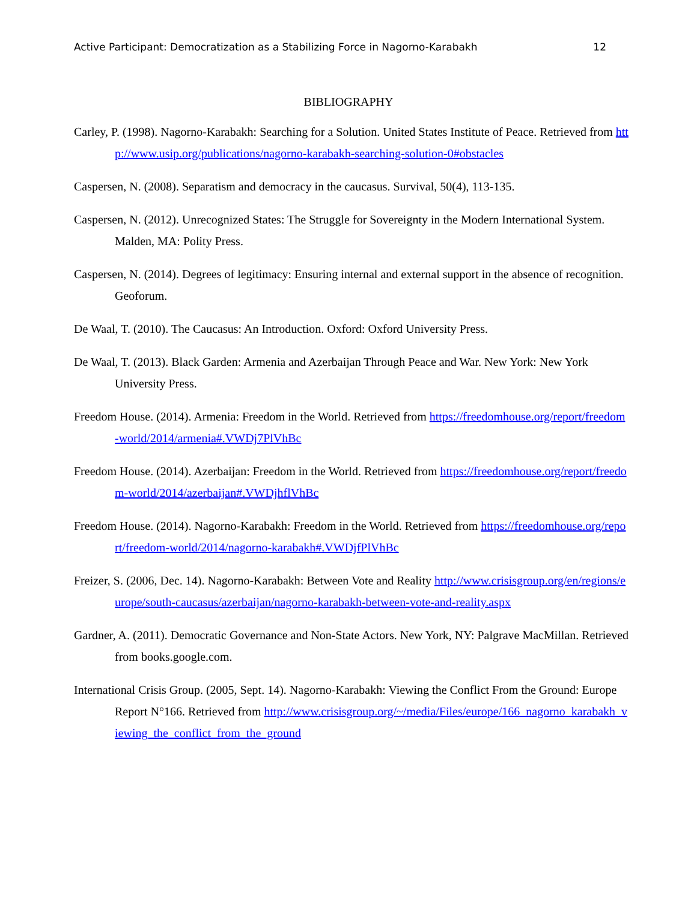Active Participant: Democratization as a Stabilizing Force in Nagorno-Karabakh 12
BIBLIOGRAPHY
Carley, P. (1998). Nagorno-Karabakh: Searching for a Solution. United States Institute of Peace. Retrieved from http://www.usip.org/publications/nagorno-karabakh-searching-solution-0#obstacles
Caspersen, N. (2008). Separatism and democracy in the caucasus. Survival, 50(4), 113-135.
Caspersen, N. (2012). Unrecognized States: The Struggle for Sovereignty in the Modern International System. Malden, MA: Polity Press.
Caspersen, N. (2014). Degrees of legitimacy: Ensuring internal and external support in the absence of recognition. Geoforum.
De Waal, T. (2010). The Caucasus: An Introduction. Oxford: Oxford University Press.
De Waal, T. (2013). Black Garden: Armenia and Azerbaijan Through Peace and War. New York: New York University Press.
Freedom House. (2014). Armenia: Freedom in the World. Retrieved from https://freedomhouse.org/report/freedom-world/2014/armenia#.VWDj7PlVhBc
Freedom House. (2014). Azerbaijan: Freedom in the World. Retrieved from https://freedomhouse.org/report/freedom-world/2014/azerbaijan#.VWDjhflVhBc
Freedom House. (2014). Nagorno-Karabakh: Freedom in the World. Retrieved from https://freedomhouse.org/report/freedom-world/2014/nagorno-karabakh#.VWDjfPlVhBc
Freizer, S. (2006, Dec. 14). Nagorno-Karabakh: Between Vote and Reality http://www.crisisgroup.org/en/regions/europe/south-caucasus/azerbaijan/nagorno-karabakh-between-vote-and-reality.aspx
Gardner, A. (2011). Democratic Governance and Non-State Actors. New York, NY: Palgrave MacMillan. Retrieved from books.google.com.
International Crisis Group. (2005, Sept. 14). Nagorno-Karabakh: Viewing the Conflict From the Ground: Europe Report N°166. Retrieved from http://www.crisisgroup.org/~/media/Files/europe/166_nagorno_karabakh_viewing_the_conflict_from_the_ground